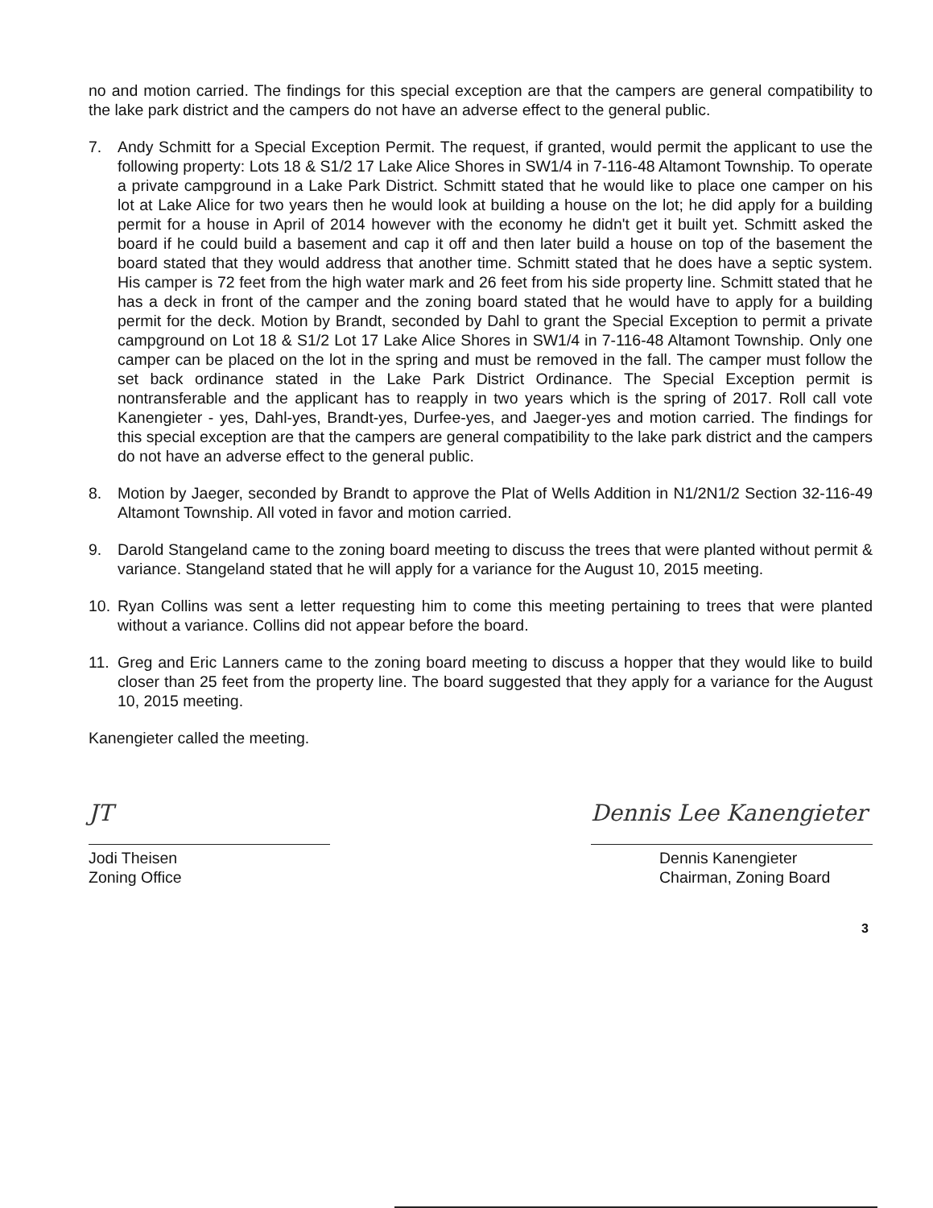no and motion carried. The findings for this special exception are that the campers are general compatibility to the lake park district and the campers do not have an adverse effect to the general public.
7. Andy Schmitt for a Special Exception Permit. The request, if granted, would permit the applicant to use the following property: Lots 18 & S1/2 17 Lake Alice Shores in SW1/4 in 7-116-48 Altamont Township. To operate a private campground in a Lake Park District. Schmitt stated that he would like to place one camper on his lot at Lake Alice for two years then he would look at building a house on the lot; he did apply for a building permit for a house in April of 2014 however with the economy he didn't get it built yet. Schmitt asked the board if he could build a basement and cap it off and then later build a house on top of the basement the board stated that they would address that another time. Schmitt stated that he does have a septic system. His camper is 72 feet from the high water mark and 26 feet from his side property line. Schmitt stated that he has a deck in front of the camper and the zoning board stated that he would have to apply for a building permit for the deck. Motion by Brandt, seconded by Dahl to grant the Special Exception to permit a private campground on Lot 18 & S1/2 Lot 17 Lake Alice Shores in SW1/4 in 7-116-48 Altamont Township. Only one camper can be placed on the lot in the spring and must be removed in the fall. The camper must follow the set back ordinance stated in the Lake Park District Ordinance. The Special Exception permit is nontransferable and the applicant has to reapply in two years which is the spring of 2017. Roll call vote Kanengieter - yes, Dahl-yes, Brandt-yes, Durfee-yes, and Jaeger-yes and motion carried. The findings for this special exception are that the campers are general compatibility to the lake park district and the campers do not have an adverse effect to the general public.
8. Motion by Jaeger, seconded by Brandt to approve the Plat of Wells Addition in N1/2N1/2 Section 32-116-49 Altamont Township. All voted in favor and motion carried.
9. Darold Stangeland came to the zoning board meeting to discuss the trees that were planted without permit & variance. Stangeland stated that he will apply for a variance for the August 10, 2015 meeting.
10. Ryan Collins was sent a letter requesting him to come this meeting pertaining to trees that were planted without a variance. Collins did not appear before the board.
11. Greg and Eric Lanners came to the zoning board meeting to discuss a hopper that they would like to build closer than 25 feet from the property line. The board suggested that they apply for a variance for the August 10, 2015 meeting.
Kanengieter called the meeting.
JT
Jodi Theisen
Zoning Office
Dennis Lee Kanengieter
Dennis Kanengieter
Chairman, Zoning Board
3